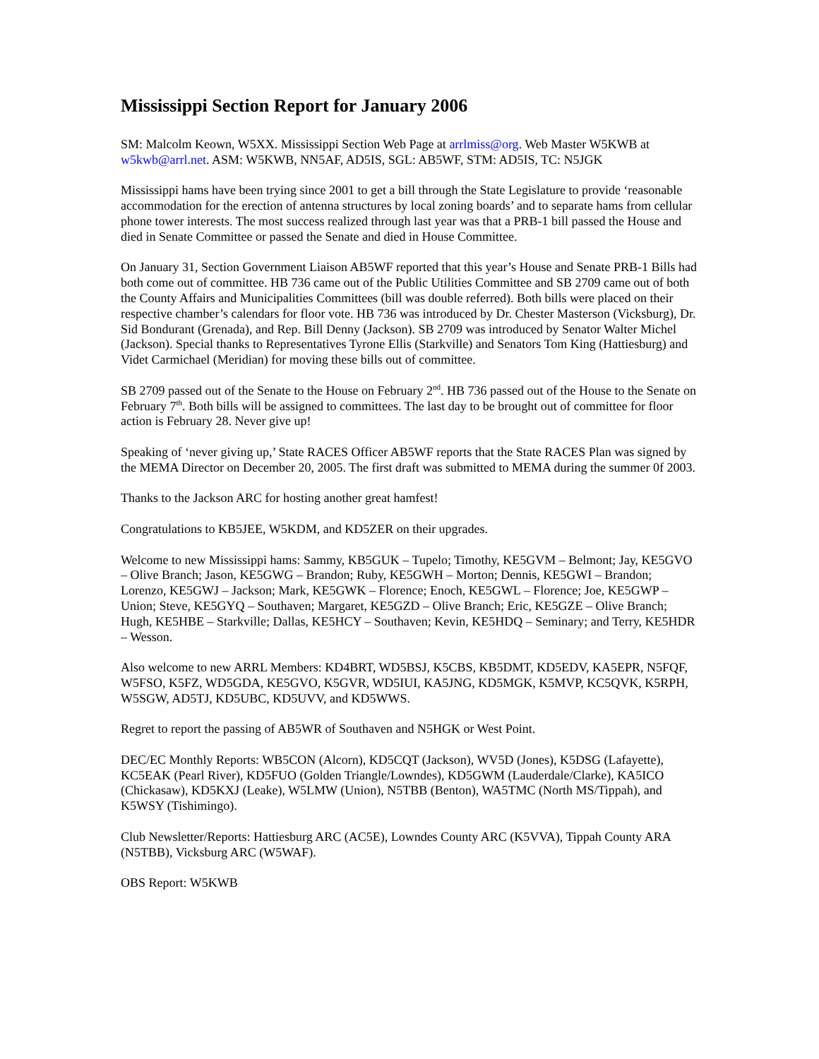Mississippi Section Report for January 2006
SM: Malcolm Keown, W5XX. Mississippi Section Web Page at arrlmiss@org. Web Master W5KWB at w5kwb@arrl.net. ASM: W5KWB, NN5AF, AD5IS, SGL: AB5WF, STM: AD5IS, TC: N5JGK
Mississippi hams have been trying since 2001 to get a bill through the State Legislature to provide ‘reasonable accommodation for the erection of antenna structures by local zoning boards’ and to separate hams from cellular phone tower interests. The most success realized through last year was that a PRB-1 bill passed the House and died in Senate Committee or passed the Senate and died in House Committee.
On January 31, Section Government Liaison AB5WF reported that this year’s House and Senate PRB-1 Bills had both come out of committee. HB 736 came out of the Public Utilities Committee and SB 2709 came out of both the County Affairs and Municipalities Committees (bill was double referred). Both bills were placed on their respective chamber’s calendars for floor vote. HB 736 was introduced by Dr. Chester Masterson (Vicksburg), Dr. Sid Bondurant (Grenada), and Rep. Bill Denny (Jackson). SB 2709 was introduced by Senator Walter Michel (Jackson). Special thanks to Representatives Tyrone Ellis (Starkville) and Senators Tom King (Hattiesburg) and Videt Carmichael (Meridian) for moving these bills out of committee.
SB 2709 passed out of the Senate to the House on February 2<sup>nd</sup>. HB 736 passed out of the House to the Senate on February 7<sup>th</sup>. Both bills will be assigned to committees. The last day to be brought out of committee for floor action is February 28. Never give up!
Speaking of ‘never giving up,’ State RACES Officer AB5WF reports that the State RACES Plan was signed by the MEMA Director on December 20, 2005. The first draft was submitted to MEMA during the summer 0f 2003.
Thanks to the Jackson ARC for hosting another great hamfest!
Congratulations to KB5JEE, W5KDM, and KD5ZER on their upgrades.
Welcome to new Mississippi hams: Sammy, KB5GUK – Tupelo; Timothy, KE5GVM – Belmont; Jay, KE5GVO – Olive Branch; Jason, KE5GWG – Brandon; Ruby, KE5GWH – Morton; Dennis, KE5GWI – Brandon; Lorenzo, KE5GWJ – Jackson; Mark, KE5GWK – Florence; Enoch, KE5GWL – Florence; Joe, KE5GWP – Union; Steve, KE5GYQ – Southaven; Margaret, KE5GZD – Olive Branch; Eric, KE5GZE – Olive Branch; Hugh, KE5HBE – Starkville; Dallas, KE5HCY – Southaven; Kevin, KE5HDQ – Seminary; and Terry, KE5HDR – Wesson.
Also welcome to new ARRL Members: KD4BRT, WD5BSJ, K5CBS, KB5DMT, KD5EDV, KA5EPR, N5FQF, W5FSO, K5FZ, WD5GDA, KE5GVO, K5GVR, WD5IUI, KA5JNG, KD5MGK, K5MVP, KC5QVK, K5RPH, W5SGW, AD5TJ, KD5UBC, KD5UVV, and KD5WWS.
Regret to report the passing of AB5WR of Southaven and N5HGK or West Point.
DEC/EC Monthly Reports: WB5CON (Alcorn), KD5CQT (Jackson), WV5D (Jones), K5DSG (Lafayette), KC5EAK (Pearl River), KD5FUO (Golden Triangle/Lowndes), KD5GWM (Lauderdale/Clarke), KA5ICO (Chickasaw), KD5KXJ (Leake), W5LMW (Union), N5TBB (Benton), WA5TMC (North MS/Tippah), and K5WSY (Tishimingo).
Club Newsletter/Reports: Hattiesburg ARC (AC5E), Lowndes County ARC (K5VVA), Tippah County ARA (N5TBB), Vicksburg ARC (W5WAF).
OBS Report: W5KWB